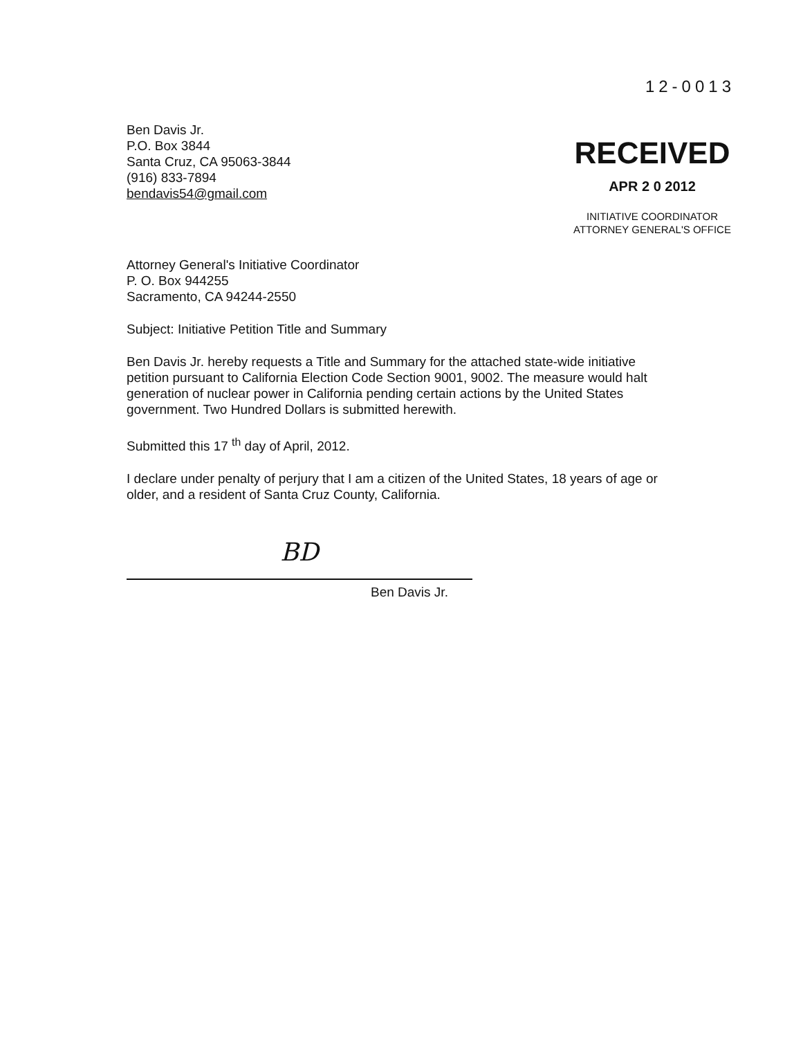12-0013
Ben Davis Jr.
P.O. Box 3844
Santa Cruz, CA 95063-3844
(916) 833-7894
bendavis54@gmail.com
RECEIVED
APR 2 0 2012
INITIATIVE COORDINATOR
ATTORNEY GENERAL'S OFFICE
Attorney General's Initiative Coordinator
P. O. Box 944255
Sacramento, CA 94244-2550
Subject: Initiative Petition Title and Summary
Ben Davis Jr. hereby requests a Title and Summary for the attached state-wide initiative petition pursuant to California Election Code Section 9001, 9002. The measure would halt generation of nuclear power in California pending certain actions by the United States government. Two Hundred Dollars is submitted herewith.
Submitted this 17 <sup>th</sup> day of April, 2012.
I declare under penalty of perjury that I am a citizen of the United States, 18 years of age or older, and a resident of Santa Cruz County, California.
BD
Ben Davis Jr.